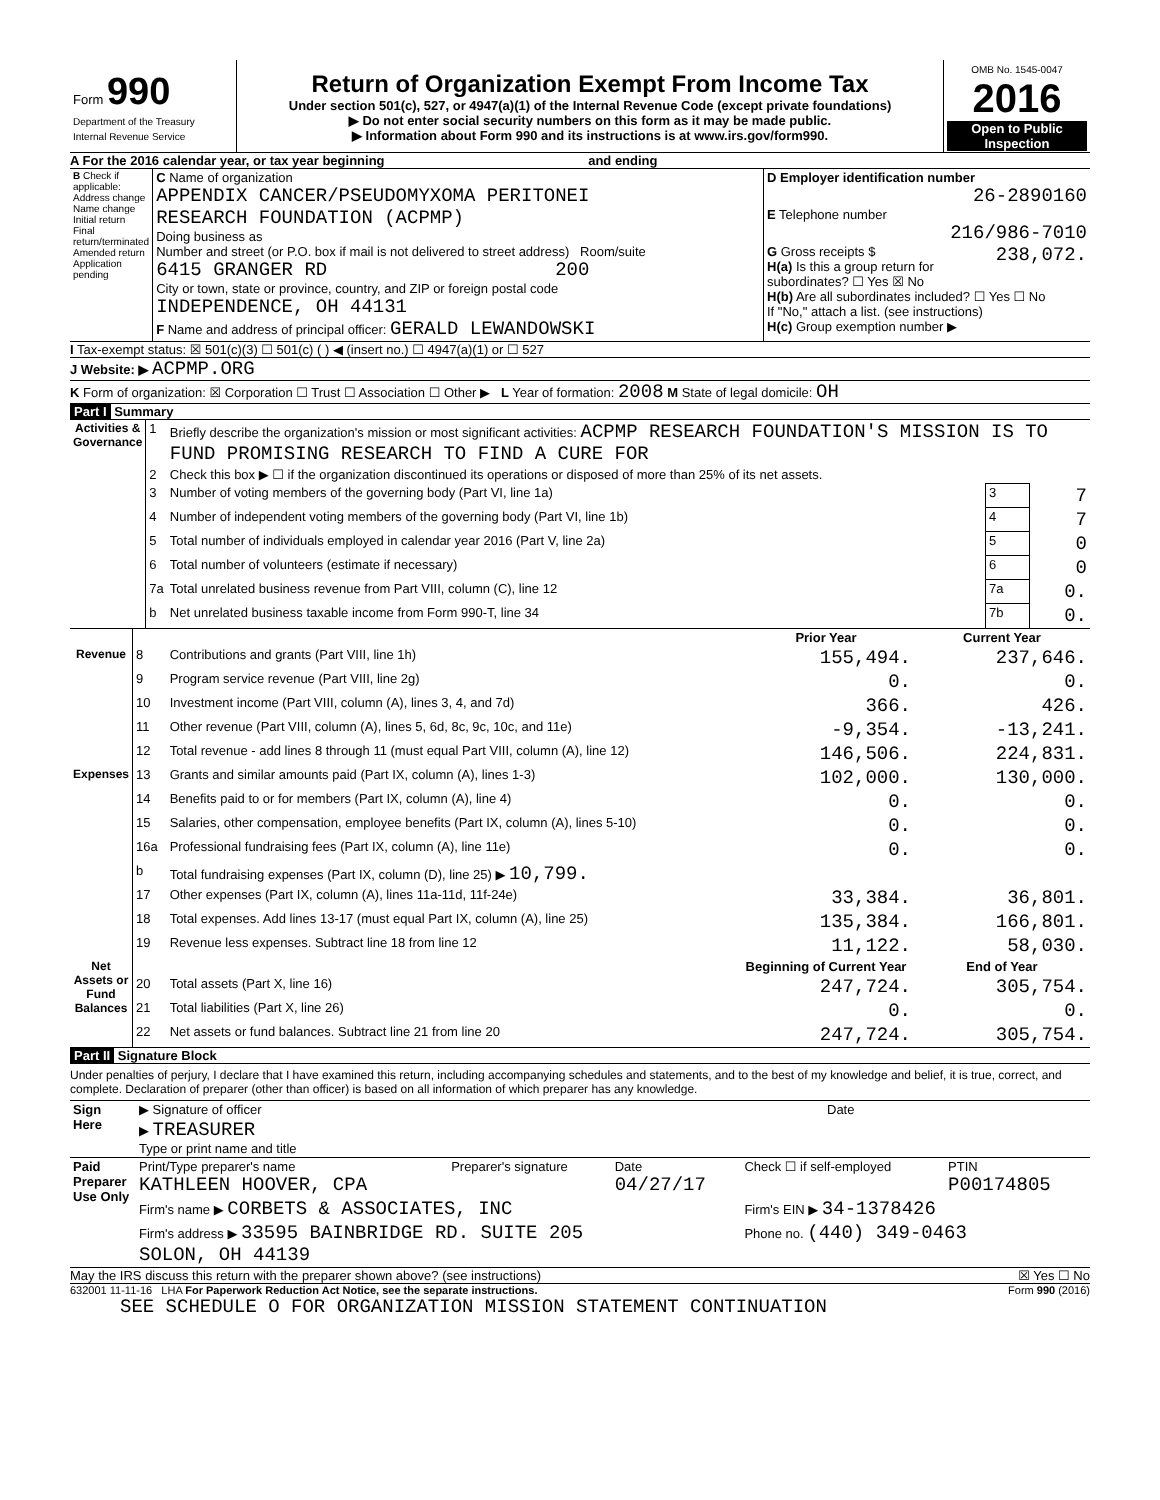| Form 990 Department of the Treasury Internal Revenue Service | Return of Organization Exempt From Income Tax Under section 501(c), 527, or 4947(a)(1) of the Internal Revenue Code (except private foundations) ▶ Do not enter social security numbers on this form as it may be made public. ▶ Information about Form 990 and its instructions is at www.irs.gov/form990. | OMB No. 1545-0047 2016 Open to Public Inspection |
A For the 2016 calendar year, or tax year beginning and ending
| B Check if applicable: Address change Name change Initial return Final return/terminated Amended return Application pending | C Name of organization APPENDIX CANCER/PSEUDOMYXOMA PERITONEI RESEARCH FOUNDATION (ACPMP) Doing business as Number and street (or P.O. box if mail is not delivered to street address) Room/suite 6415 GRANGER RD 200 City or town, state or province, country, and ZIP or foreign postal code INDEPENDENCE, OH 44131 F Name and address of principal officer: GERALD LEWANDOWSKI | D Employer identification number 26-2890160 E Telephone number 216/986-7010 G Gross receipts $ 238,072. H(a) Is this a group return for subordinates? ☐ Yes ☒ No H(b) Are all subordinates included? ☐ Yes ☐ No If "No," attach a list. (see instructions) H(c) Group exemption number ▶ |
I Tax-exempt status: ☒ 501(c)(3) ☐ 501(c) ( ) ◀ (insert no.) ☐ 4947(a)(1) or ☐ 527
J Website: ▶ ACPMP.ORG
K Form of organization: ☒ Corporation ☐ Trust ☐ Association ☐ Other ▶ L Year of formation: 2008 M State of legal domicile: OH
Part I Summary
| Activities & Governance | 1 | Briefly describe the organization's mission or most significant activities: ACPMP RESEARCH FOUNDATION'S MISSION IS TO FUND PROMISING RESEARCH TO FIND A CURE FOR | | |
| | 2 | Check this box ▶ ☐ if the organization discontinued its operations or disposed of more than 25% of its net assets. | | |
| | 3 | Number of voting members of the governing body (Part VI, line 1a) | 3 | 7 |
| | 4 | Number of independent voting members of the governing body (Part VI, line 1b) | 4 | 7 |
| | 5 | Total number of individuals employed in calendar year 2016 (Part V, line 2a) | 5 | 0 |
| | 6 | Total number of volunteers (estimate if necessary) | 6 | 0 |
| | 7a | Total unrelated business revenue from Part VIII, column (C), line 12 | 7a | 0. |
| | b | Net unrelated business taxable income from Form 990-T, line 34 | 7b | 0. |
| | | | Prior Year | Current Year |
| --- | --- | --- | --- | --- |
| Revenue | 8 | Contributions and grants (Part VIII, line 1h) | 155,494. | 237,646. |
| | 9 | Program service revenue (Part VIII, line 2g) | 0. | 0. |
| | 10 | Investment income (Part VIII, column (A), lines 3, 4, and 7d) | 366. | 426. |
| | 11 | Other revenue (Part VIII, column (A), lines 5, 6d, 8c, 9c, 10c, and 11e) | -9,354. | -13,241. |
| | 12 | Total revenue - add lines 8 through 11 (must equal Part VIII, column (A), line 12) | 146,506. | 224,831. |
| Expenses | 13 | Grants and similar amounts paid (Part IX, column (A), lines 1-3) | 102,000. | 130,000. |
| | 14 | Benefits paid to or for members (Part IX, column (A), line 4) | 0. | 0. |
| | 15 | Salaries, other compensation, employee benefits (Part IX, column (A), lines 5-10) | 0. | 0. |
| | 16a | Professional fundraising fees (Part IX, column (A), line 11e) | 0. | 0. |
| | b | Total fundraising expenses (Part IX, column (D), line 25) ▶ 10,799. | | |
| | 17 | Other expenses (Part IX, column (A), lines 11a-11d, 11f-24e) | 33,384. | 36,801. |
| | 18 | Total expenses. Add lines 13-17 (must equal Part IX, column (A), line 25) | 135,384. | 166,801. |
| | 19 | Revenue less expenses. Subtract line 18 from line 12 | 11,122. | 58,030. |
| Net Assets or Fund Balances | | | Beginning of Current Year | End of Year |
| | 20 | Total assets (Part X, line 16) | 247,724. | 305,754. |
| | 21 | Total liabilities (Part X, line 26) | 0. | 0. |
| | 22 | Net assets or fund balances. Subtract line 21 from line 20 | 247,724. | 305,754. |
Part II Signature Block
Under penalties of perjury, I declare that I have examined this return, including accompanying schedules and statements, and to the best of my knowledge and belief, it is true, correct, and complete. Declaration of preparer (other than officer) is based on all information of which preparer has any knowledge.
| Sign Here | ▶ Signature of officer | Date |
| | ▶ TREASURER Type or print name and title | |
| Paid Preparer Use Only | Print/Type preparer's name KATHLEEN HOOVER, CPA | Preparer's signature | Date 04/27/17 | Check ☐ if self-employed | PTIN P00174805 |
| | Firm's name ▶ CORBETS & ASSOCIATES, INC | | | Firm's EIN ▶ 34-1378426 | |
| | Firm's address ▶ 33595 BAINBRIDGE RD. SUITE 205 SOLON, OH 44139 | | | Phone no. (440) 349-0463 | |
May the IRS discuss this return with the preparer shown above? (see instructions) ☒ Yes ☐ No
632001 11-11-16 LHA For Paperwork Reduction Act Notice, see the separate instructions. Form 990 (2016)
SEE SCHEDULE O FOR ORGANIZATION MISSION STATEMENT CONTINUATION